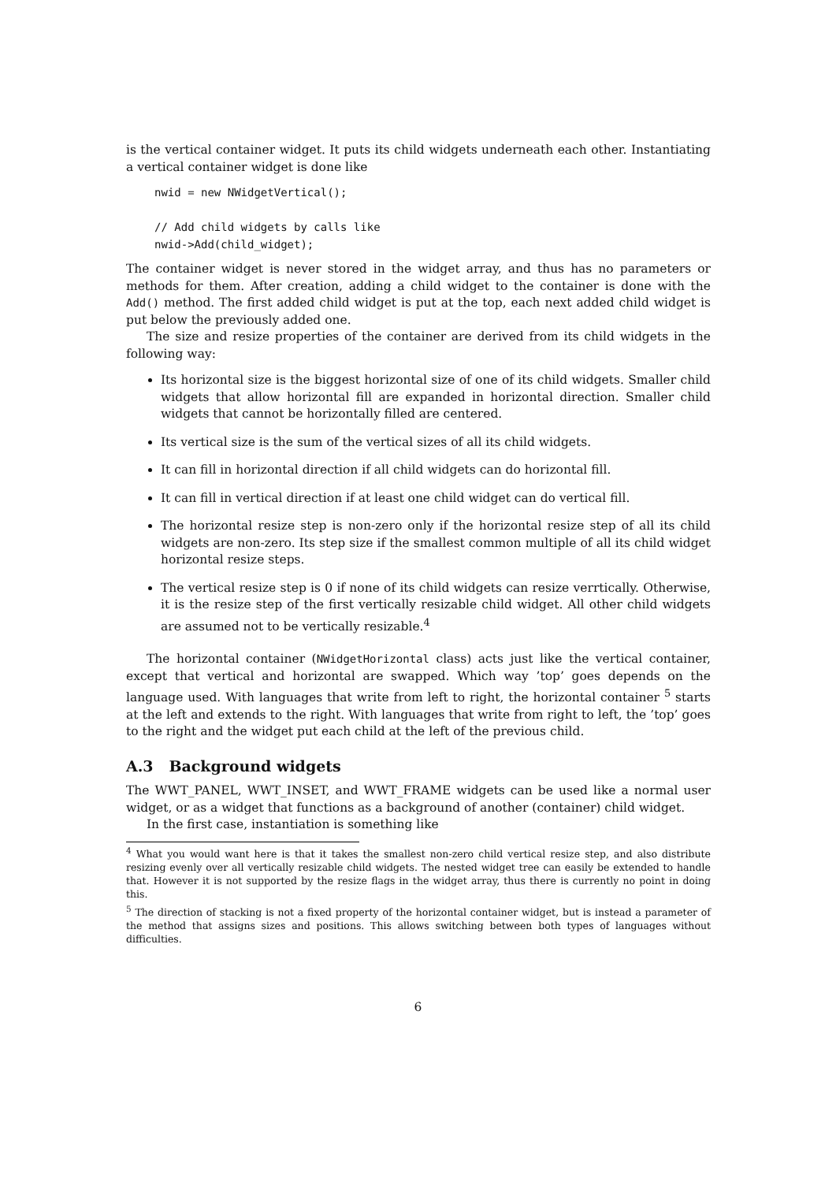is the vertical container widget. It puts its child widgets underneath each other. Instantiating a vertical container widget is done like
nwid = new NWidgetVertical();

// Add child widgets by calls like
nwid->Add(child_widget);
The container widget is never stored in the widget array, and thus has no parameters or methods for them. After creation, adding a child widget to the container is done with the Add() method. The first added child widget is put at the top, each next added child widget is put below the previously added one.
The size and resize properties of the container are derived from its child widgets in the following way:
Its horizontal size is the biggest horizontal size of one of its child widgets. Smaller child widgets that allow horizontal fill are expanded in horizontal direction. Smaller child widgets that cannot be horizontally filled are centered.
Its vertical size is the sum of the vertical sizes of all its child widgets.
It can fill in horizontal direction if all child widgets can do horizontal fill.
It can fill in vertical direction if at least one child widget can do vertical fill.
The horizontal resize step is non-zero only if the horizontal resize step of all its child widgets are non-zero. Its step size if the smallest common multiple of all its child widget horizontal resize steps.
The vertical resize step is 0 if none of its child widgets can resize verrtically. Otherwise, it is the resize step of the first vertically resizable child widget. All other child widgets are assumed not to be vertically resizable.<sup>4</sup>
The horizontal container (NWidgetHorizontal class) acts just like the vertical container, except that vertical and horizontal are swapped. Which way ’top’ goes depends on the language used. With languages that write from left to right, the horizontal container <sup>5</sup> starts at the left and extends to the right. With languages that write from right to left, the ’top’ goes to the right and the widget put each child at the left of the previous child.
A.3 Background widgets
The WWT_PANEL, WWT_INSET, and WWT_FRAME widgets can be used like a normal user widget, or as a widget that functions as a background of another (container) child widget.
In the first case, instantiation is something like
<sup>4</sup> What you would want here is that it takes the smallest non-zero child vertical resize step, and also distribute resizing evenly over all vertically resizable child widgets. The nested widget tree can easily be extended to handle that. However it is not supported by the resize flags in the widget array, thus there is currently no point in doing this.
<sup>5</sup> The direction of stacking is not a fixed property of the horizontal container widget, but is instead a parameter of the method that assigns sizes and positions. This allows switching between both types of languages without difficulties.
6